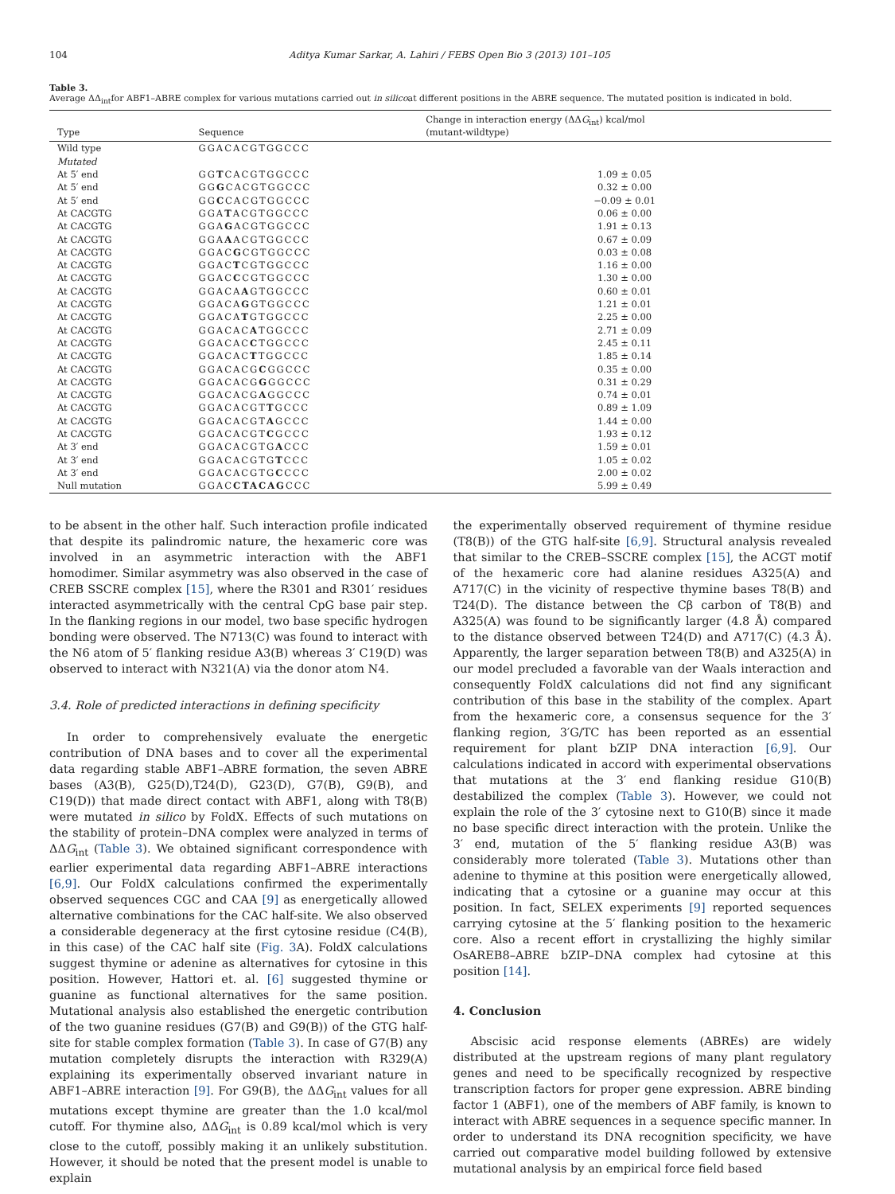104 Aditya Kumar Sarkar, A. Lahiri / FEBS Open Bio 3 (2013) 101–105
Table 3.
Average ΔΔ<sub>int</sub>for ABF1–ABRE complex for various mutations carried out in silicoat different positions in the ABRE sequence. The mutated position is indicated in bold.
| Type | Sequence | Change in interaction energy (ΔΔ G<sub>int</sub>) kcal/mol (mutant-wildtype) |
| --- | --- | --- |
| Wild type | GGACACGTGGCCC | |
| Mutated | | |
| At 5′ end | GG T CACGTGGCCC | 1.09 ± 0.05 |
| At 5′ end | GG G CACGTGGCCC | 0.32 ± 0.00 |
| At 5′ end | GG C CACGTGGCCC | −0.09 ± 0.01 |
| At CACGTG | GGA T ACGTGGCCC | 0.06 ± 0.00 |
| At CACGTG | GGA G ACGTGGCCC | 1.91 ± 0.13 |
| At CACGTG | GGA A ACGTGGCCC | 0.67 ± 0.09 |
| At CACGTG | GGAC G CGTGGCCC | 0.03 ± 0.08 |
| At CACGTG | GGAC T CGTGGCCC | 1.16 ± 0.00 |
| At CACGTG | GGAC C CGTGGCCC | 1.30 ± 0.00 |
| At CACGTG | GGACA A GTGGCCC | 0.60 ± 0.01 |
| At CACGTG | GGACA G GTGGCCC | 1.21 ± 0.01 |
| At CACGTG | GGACA T GTGGCCC | 2.25 ± 0.00 |
| At CACGTG | GGACAC A TGGCCC | 2.71 ± 0.09 |
| At CACGTG | GGACAC C TGGCCC | 2.45 ± 0.11 |
| At CACGTG | GGACAC T TGGCCC | 1.85 ± 0.14 |
| At CACGTG | GGACACG C GGCCC | 0.35 ± 0.00 |
| At CACGTG | GGACACG G GGCCC | 0.31 ± 0.29 |
| At CACGTG | GGACACG A GGCCC | 0.74 ± 0.01 |
| At CACGTG | GGACACGT T GCCC | 0.89 ± 1.09 |
| At CACGTG | GGACACGT A GCCC | 1.44 ± 0.00 |
| At CACGTG | GGACACGT C GCCC | 1.93 ± 0.12 |
| At 3′ end | GGACACGTG A CCC | 1.59 ± 0.01 |
| At 3′ end | GGACACGTG T CCC | 1.05 ± 0.02 |
| At 3′ end | GGACACGTG C CCC | 2.00 ± 0.02 |
| Null mutation | GGAC CTACAG CCC | 5.99 ± 0.49 |
to be absent in the other half. Such interaction profile indicated that despite its palindromic nature, the hexameric core was involved in an asymmetric interaction with the ABF1 homodimer. Similar asymmetry was also observed in the case of CREB SSCRE complex [15], where the R301 and R301′ residues interacted asymmetrically with the central CpG base pair step. In the flanking regions in our model, two base specific hydrogen bonding were observed. The N713(C) was found to interact with the N6 atom of 5′ flanking residue A3(B) whereas 3′ C19(D) was observed to interact with N321(A) via the donor atom N4.
3.4. Role of predicted interactions in defining specificity
In order to comprehensively evaluate the energetic contribution of DNA bases and to cover all the experimental data regarding stable ABF1–ABRE formation, the seven ABRE bases (A3(B), G25(D),T24(D), G23(D), G7(B), G9(B), and C19(D)) that made direct contact with ABF1, along with T8(B) were mutated in silico by FoldX. Effects of such mutations on the stability of protein–DNA complex were analyzed in terms of ΔΔG<sub>int</sub> (Table 3). We obtained significant correspondence with earlier experimental data regarding ABF1–ABRE interactions [6,9]. Our FoldX calculations confirmed the experimentally observed sequences CGC and CAA [9] as energetically allowed alternative combinations for the CAC half-site. We also observed a considerable degeneracy at the first cytosine residue (C4(B), in this case) of the CAC half site (Fig. 3 A). FoldX calculations suggest thymine or adenine as alternatives for cytosine in this position. However, Hattori et. al. [6] suggested thymine or guanine as functional alternatives for the same position. Mutational analysis also established the energetic contribution of the two guanine residues (G7(B) and G9(B)) of the GTG half-site for stable complex formation (Table 3). In case of G7(B) any mutation completely disrupts the interaction with R329(A) explaining its experimentally observed invariant nature in ABF1–ABRE interaction [9]. For G9(B), the ΔΔG<sub>int</sub> values for all mutations except thymine are greater than the 1.0 kcal/mol cutoff. For thymine also, ΔΔG<sub>int</sub> is 0.89 kcal/mol which is very close to the cutoff, possibly making it an unlikely substitution. However, it should be noted that the present model is unable to explain
the experimentally observed requirement of thymine residue (T8(B)) of the GTG half-site [6,9]. Structural analysis revealed that similar to the CREB–SSCRE complex [15], the ACGT motif of the hexameric core had alanine residues A325(A) and A717(C) in the vicinity of respective thymine bases T8(B) and T24(D). The distance between the Cβ carbon of T8(B) and A325(A) was found to be significantly larger (4.8 Å) compared to the distance observed between T24(D) and A717(C) (4.3 Å). Apparently, the larger separation between T8(B) and A325(A) in our model precluded a favorable van der Waals interaction and consequently FoldX calculations did not find any significant contribution of this base in the stability of the complex. Apart from the hexameric core, a consensus sequence for the 3′ flanking region, 3′G/TC has been reported as an essential requirement for plant bZIP DNA interaction [6,9]. Our calculations indicated in accord with experimental observations that mutations at the 3′ end flanking residue G10(B) destabilized the complex (Table 3). However, we could not explain the role of the 3′ cytosine next to G10(B) since it made no base specific direct interaction with the protein. Unlike the 3′ end, mutation of the 5′ flanking residue A3(B) was considerably more tolerated (Table 3). Mutations other than adenine to thymine at this position were energetically allowed, indicating that a cytosine or a guanine may occur at this position. In fact, SELEX experiments [9] reported sequences carrying cytosine at the 5′ flanking position to the hexameric core. Also a recent effort in crystallizing the highly similar OsAREB8–ABRE bZIP–DNA complex had cytosine at this position [14].
4. Conclusion
Abscisic acid response elements (ABREs) are widely distributed at the upstream regions of many plant regulatory genes and need to be specifically recognized by respective transcription factors for proper gene expression. ABRE binding factor 1 (ABF1), one of the members of ABF family, is known to interact with ABRE sequences in a sequence specific manner. In order to understand its DNA recognition specificity, we have carried out comparative model building followed by extensive mutational analysis by an empirical force field based